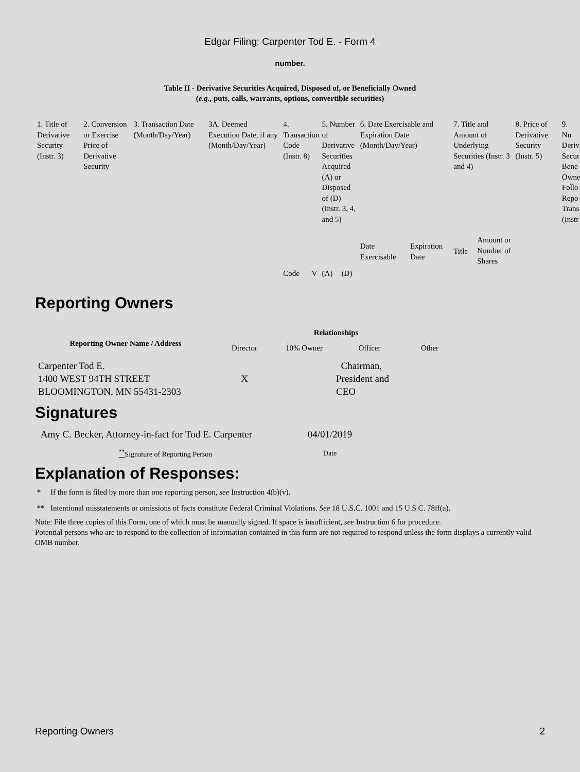Edgar Filing: Carpenter Tod E. - Form 4
number.
Table II - Derivative Securities Acquired, Disposed of, or Beneficially Owned
(e.g., puts, calls, warrants, options, convertible securities)
| 1. Title of Derivative Security (Instr. 3) | 2. Conversion or Exercise Price of Derivative Security | 3. Transaction Date (Month/Day/Year) | 3A. Deemed Execution Date, if any (Month/Day/Year) | 4. Transaction Code (Instr. 8) | | 5. Number of Derivative Securities Acquired (A) or Disposed of (D) (Instr. 3, 4, and 5) | | 6. Date Exercisable and Expiration Date (Month/Day/Year) | | 7. Title and Amount of Underlying Securities (Instr. 3 and 4) | | 8. Price of Derivative Security (Instr. 5) | 9. Nu Deriv Secur Bene Owne Follo Repo Trans (Instr |
| | | | | Code | V | (A) | (D) | Date Exercisable | Expiration Date | Title | Amount or Number of Shares | | |
Reporting Owners
| Reporting Owner Name / Address | Relationships | | | |
| --- | --- | --- | --- | --- |
| | Director | 10% Owner | Officer | Other |
| Carpenter Tod E. 1400 WEST 94TH STREET BLOOMINGTON, MN 55431-2303 | X | | Chairman, President and CEO | |
Signatures
| Amy C. Becker, Attorney-in-fact for Tod E. Carpenter | 04/01/2019 |
| <sup>**</sup> Signature of Reporting Person | Date |
Explanation of Responses:
* If the form is filed by more than one reporting person, see Instruction 4(b)(v).
** Intentional misstatements or omissions of facts constitute Federal Criminal Violations. See 18 U.S.C. 1001 and 15 U.S.C. 78ff(a).
Note: File three copies of this Form, one of which must be manually signed. If space is insufficient, see Instruction 6 for procedure.
Potential persons who are to respond to the collection of information contained in this form are not required to respond unless the form displays a currently valid OMB number.
Reporting Owners 2